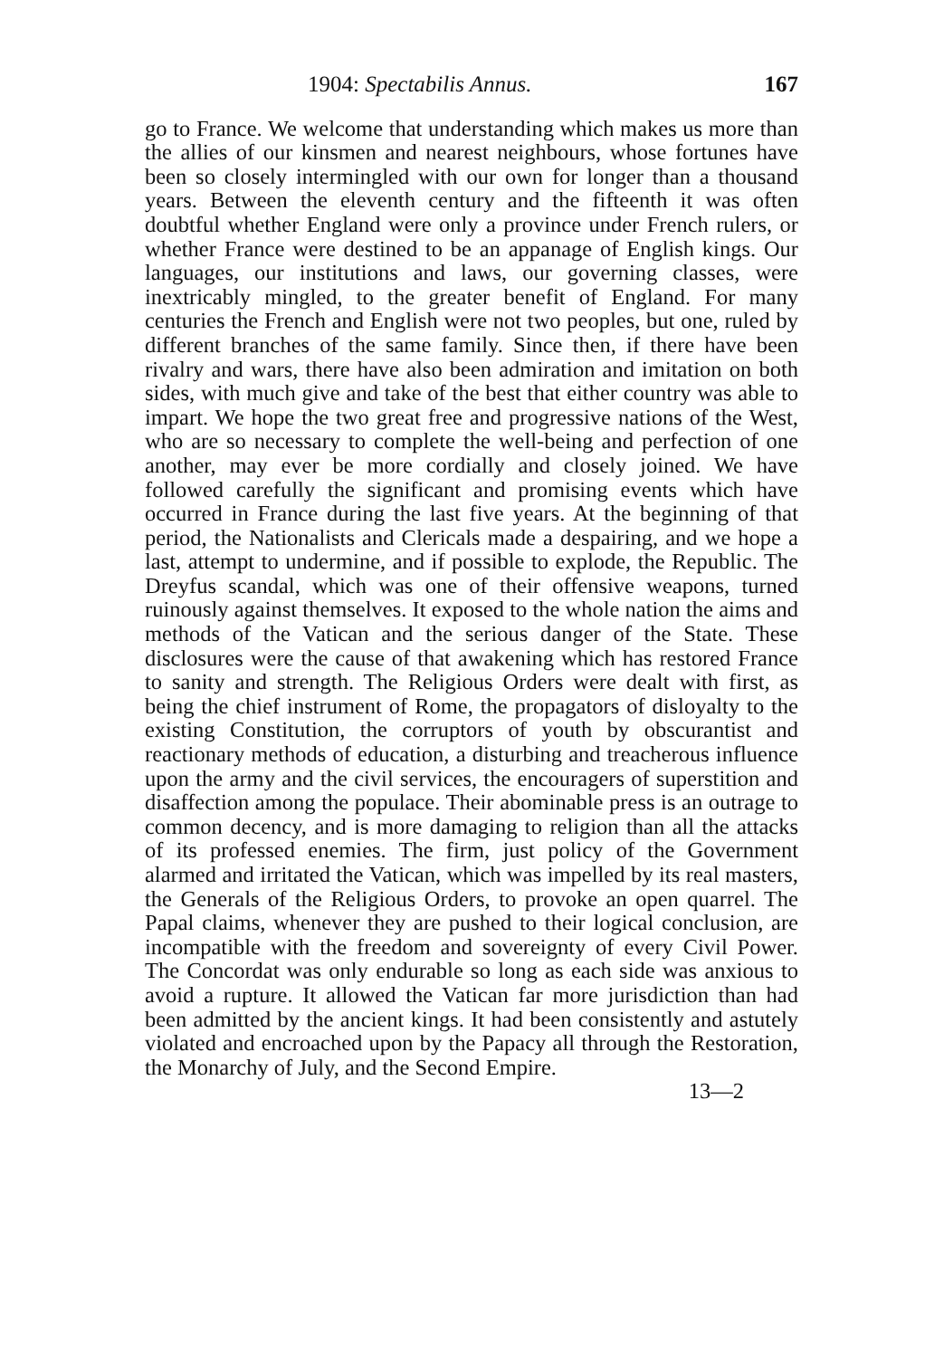1904: Spectabilis Annus. 167
go to France. We welcome that understanding which makes us more than the allies of our kinsmen and nearest neighbours, whose fortunes have been so closely intermingled with our own for longer than a thousand years. Between the eleventh century and the fifteenth it was often doubtful whether England were only a province under French rulers, or whether France were destined to be an appanage of English kings. Our languages, our institutions and laws, our governing classes, were inextricably mingled, to the greater benefit of England. For many centuries the French and English were not two peoples, but one, ruled by different branches of the same family. Since then, if there have been rivalry and wars, there have also been admiration and imitation on both sides, with much give and take of the best that either country was able to impart. We hope the two great free and progressive nations of the West, who are so necessary to complete the well-being and perfection of one another, may ever be more cordially and closely joined. We have followed carefully the significant and promising events which have occurred in France during the last five years. At the beginning of that period, the Nationalists and Clericals made a despairing, and we hope a last, attempt to undermine, and if possible to explode, the Republic. The Dreyfus scandal, which was one of their offensive weapons, turned ruinously against themselves. It exposed to the whole nation the aims and methods of the Vatican and the serious danger of the State. These disclosures were the cause of that awakening which has restored France to sanity and strength. The Religious Orders were dealt with first, as being the chief instrument of Rome, the propagators of disloyalty to the existing Constitution, the corruptors of youth by obscurantist and reactionary methods of education, a disturbing and treacherous influence upon the army and the civil services, the encouragers of superstition and disaffection among the populace. Their abominable press is an outrage to common decency, and is more damaging to religion than all the attacks of its professed enemies. The firm, just policy of the Government alarmed and irritated the Vatican, which was impelled by its real masters, the Generals of the Religious Orders, to provoke an open quarrel. The Papal claims, whenever they are pushed to their logical conclusion, are incompatible with the freedom and sovereignty of every Civil Power. The Concordat was only endurable so long as each side was anxious to avoid a rupture. It allowed the Vatican far more jurisdiction than had been admitted by the ancient kings. It had been consistently and astutely violated and encroached upon by the Papacy all through the Restoration, the Monarchy of July, and the Second Empire.
13—2